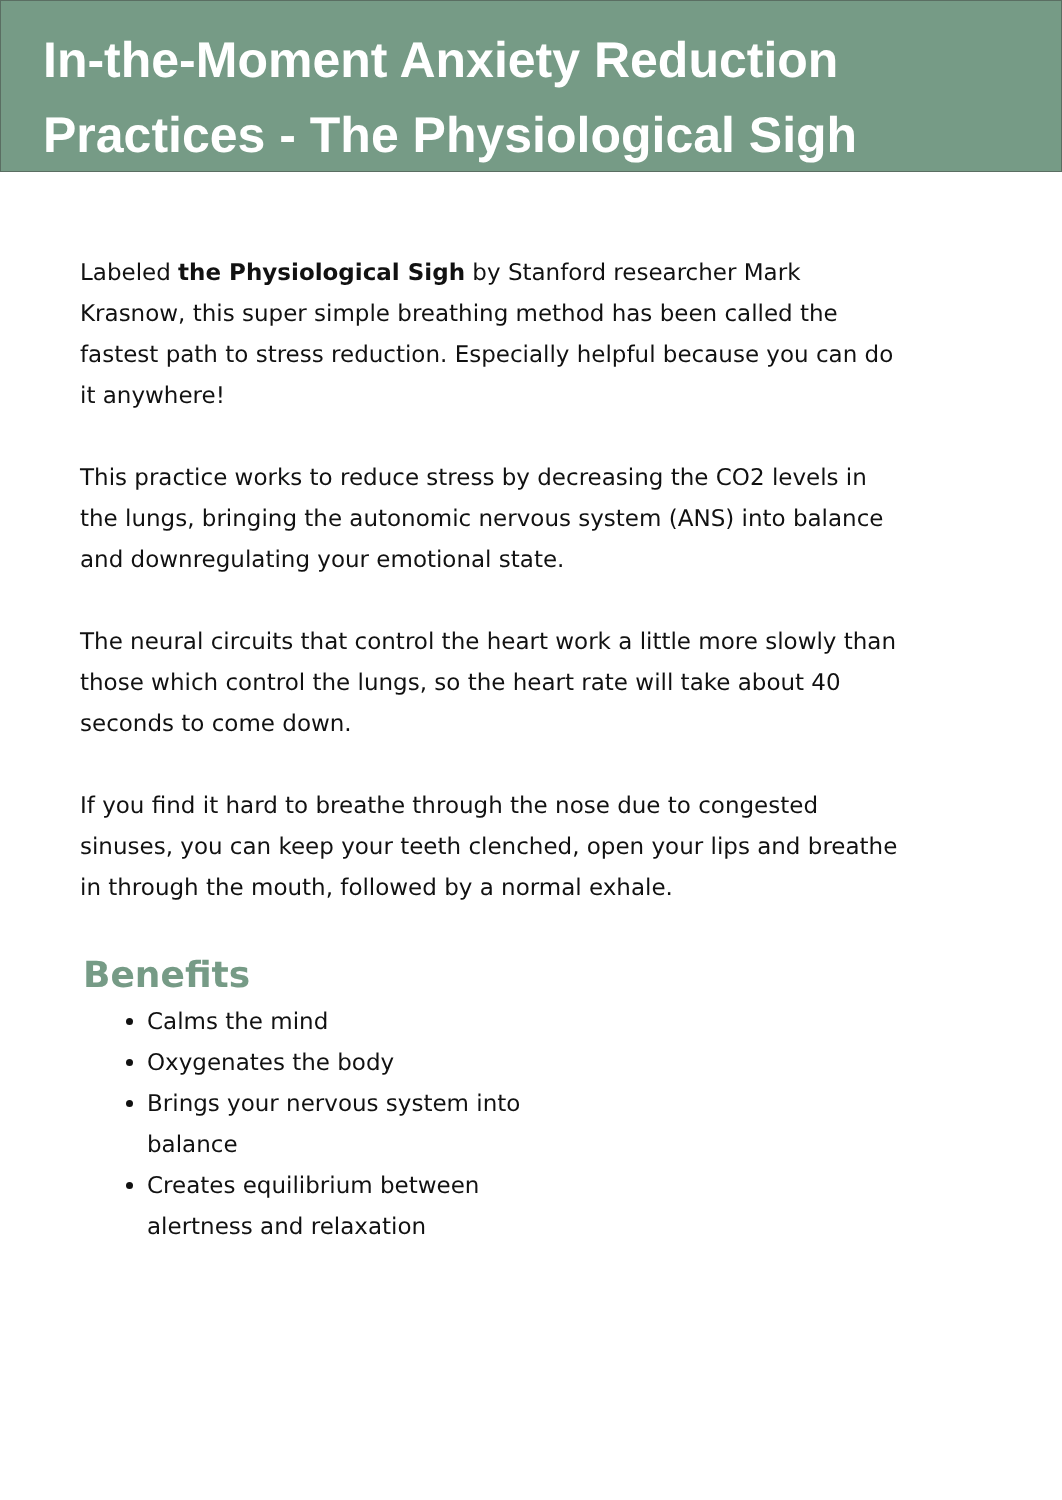In-the-Moment Anxiety Reduction Practices - The Physiological Sigh
Labeled the Physiological Sigh by Stanford researcher Mark Krasnow, this super simple breathing method has been called the fastest path to stress reduction. Especially helpful because you can do it anywhere!
This practice works to reduce stress by decreasing the CO2 levels in the lungs, bringing the autonomic nervous system (ANS) into balance and downregulating your emotional state.
The neural circuits that control the heart work a little more slowly than those which control the lungs, so the heart rate will take about 40 seconds to come down.
If you find it hard to breathe through the nose due to congested sinuses, you can keep your teeth clenched, open your lips and breathe in through the mouth, followed by a normal exhale.
Benefits
Calms the mind
Oxygenates the body
Brings your nervous system into balance
Creates equilibrium between alertness and relaxation